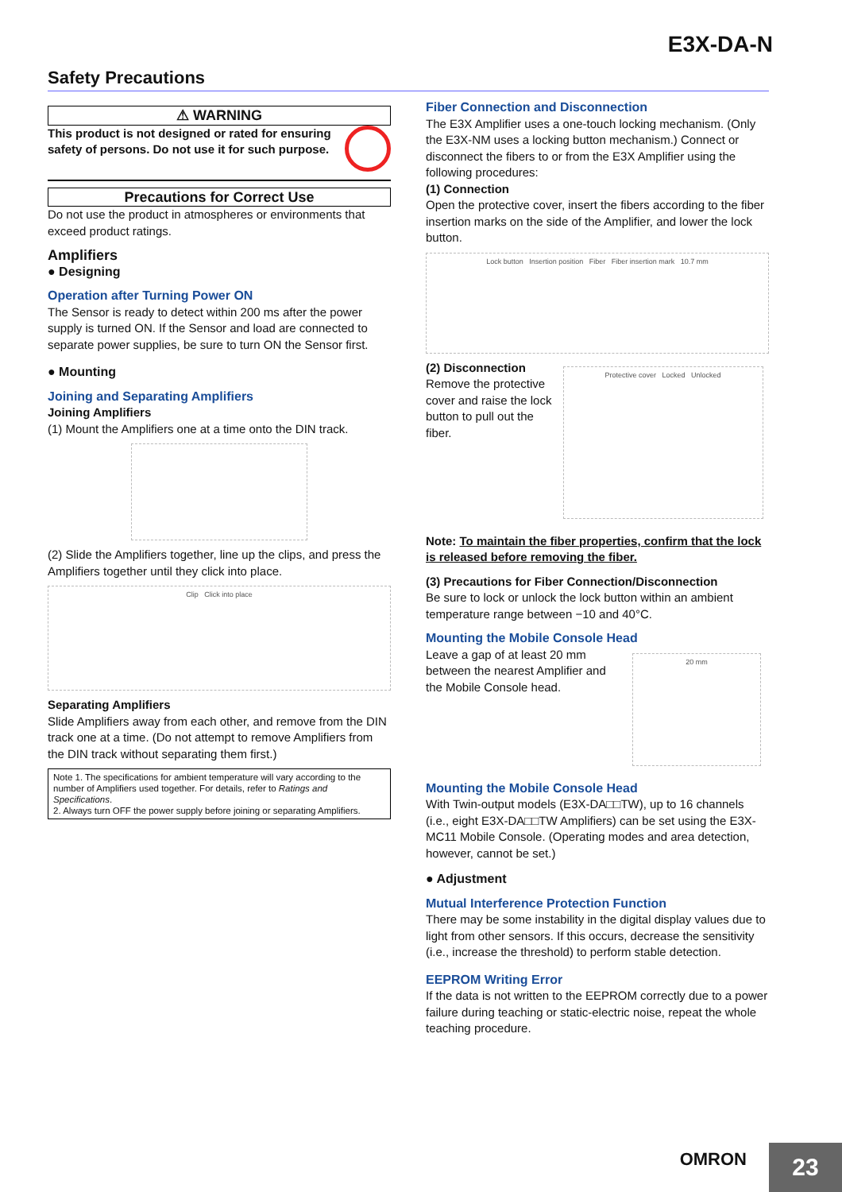E3X-DA-N
Safety Precautions
⚠ WARNING
This product is not designed or rated for ensuring safety of persons. Do not use it for such purpose.
Precautions for Correct Use
Do not use the product in atmospheres or environments that exceed product ratings.
Amplifiers
● Designing
Operation after Turning Power ON
The Sensor is ready to detect within 200 ms after the power supply is turned ON. If the Sensor and load are connected to separate power supplies, be sure to turn ON the Sensor first.
● Mounting
Joining and Separating Amplifiers
Joining Amplifiers
(1) Mount the Amplifiers one at a time onto the DIN track.
(2) Slide the Amplifiers together, line up the clips, and press the Amplifiers together until they click into place.
Clip Click into place
Separating Amplifiers
Slide Amplifiers away from each other, and remove from the DIN track one at a time. (Do not attempt to remove Amplifiers from the DIN track without separating them first.)
Note 1. The specifications for ambient temperature will vary according to the number of Amplifiers used together. For details, refer to Ratings and Specifications.
2. Always turn OFF the power supply before joining or separating Amplifiers.
Fiber Connection and Disconnection
The E3X Amplifier uses a one-touch locking mechanism. (Only the E3X-NM uses a locking button mechanism.) Connect or disconnect the fibers to or from the E3X Amplifier using the following procedures:
(1) Connection
Open the protective cover, insert the fibers according to the fiber insertion marks on the side of the Amplifier, and lower the lock button.
Lock button Insertion position Fiber Fiber insertion mark 10.7 mm
(2) Disconnection
Remove the protective cover and raise the lock button to pull out the fiber.
Protective cover Locked Unlocked
Note: To maintain the fiber properties, confirm that the lock is released before removing the fiber.
(3) Precautions for Fiber Connection/Disconnection
Be sure to lock or unlock the lock button within an ambient temperature range between −10 and 40°C.
Mounting the Mobile Console Head
Leave a gap of at least 20 mm between the nearest Amplifier and the Mobile Console head.
20 mm
Mounting the Mobile Console Head
With Twin-output models (E3X-DA□□TW), up to 16 channels (i.e., eight E3X-DA□□TW Amplifiers) can be set using the E3X-MC11 Mobile Console. (Operating modes and area detection, however, cannot be set.)
● Adjustment
Mutual Interference Protection Function
There may be some instability in the digital display values due to light from other sensors. If this occurs, decrease the sensitivity (i.e., increase the threshold) to perform stable detection.
EEPROM Writing Error
If the data is not written to the EEPROM correctly due to a power failure during teaching or static-electric noise, repeat the whole teaching procedure.
OMRON
23